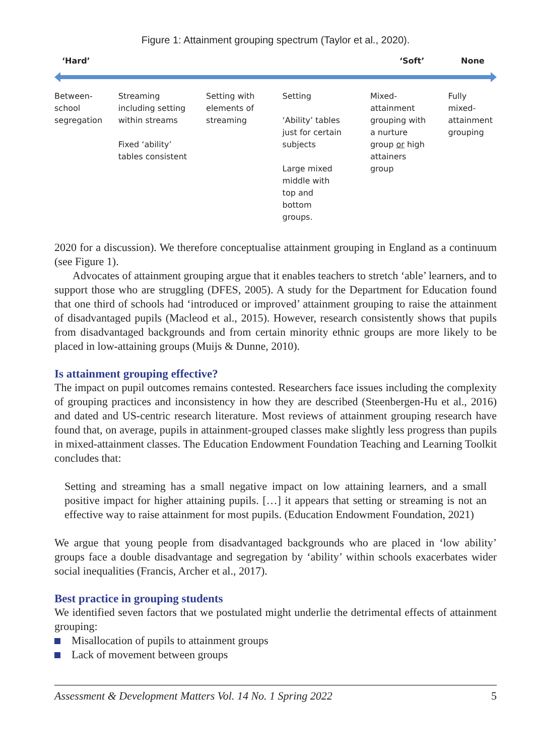Figure 1: Attainment grouping spectrum (Taylor et al., 2020).
‘Hard’ ‘Soft’ None
Between-
school
segregation
Streaming
including setting
within streams
Fixed ‘ability’
tables consistent
Setting with
elements of
streaming
Setting
‘Ability’ tables
just for certain
subjects
Large mixed
middle with
top and
bottom
groups.
Mixed-
attainment
grouping with
a nurture
group or high
attainers
group
Fully
mixed-
attainment
grouping
2020 for a discussion). We therefore conceptualise attainment grouping in England as a continuum (see Figure 1).
Advocates of attainment grouping argue that it enables teachers to stretch ‘able’ learners, and to support those who are struggling (DFES, 2005). A study for the Department for Education found that one third of schools had ‘introduced or improved’ attainment grouping to raise the attainment of disadvantaged pupils (Macleod et al., 2015). However, research consistently shows that pupils from disadvantaged backgrounds and from certain minority ethnic groups are more likely to be placed in low-attaining groups (Muijs & Dunne, 2010).
Is attainment grouping effective?
The impact on pupil outcomes remains contested. Researchers face issues including the complexity of grouping practices and inconsistency in how they are described (Steenbergen-Hu et al., 2016) and dated and US-centric research literature. Most reviews of attainment grouping research have found that, on average, pupils in attainment-grouped classes make slightly less progress than pupils in mixed-attainment classes. The Education Endowment Foundation Teaching and Learning Toolkit concludes that:
Setting and streaming has a small negative impact on low attaining learners, and a small positive impact for higher attaining pupils. […] it appears that setting or streaming is not an effective way to raise attainment for most pupils. (Education Endowment Foundation, 2021)
We argue that young people from disadvantaged backgrounds who are placed in ‘low ability’ groups face a double disadvantage and segregation by ‘ability’ within schools exacerbates wider social inequalities (Francis, Archer et al., 2017).
Best practice in grouping students
We identified seven factors that we postulated might underlie the detrimental effects of attainment grouping:
Misallocation of pupils to attainment groups
Lack of movement between groups
Assessment & Development Matters Vol. 14 No. 1 Spring 2022 5